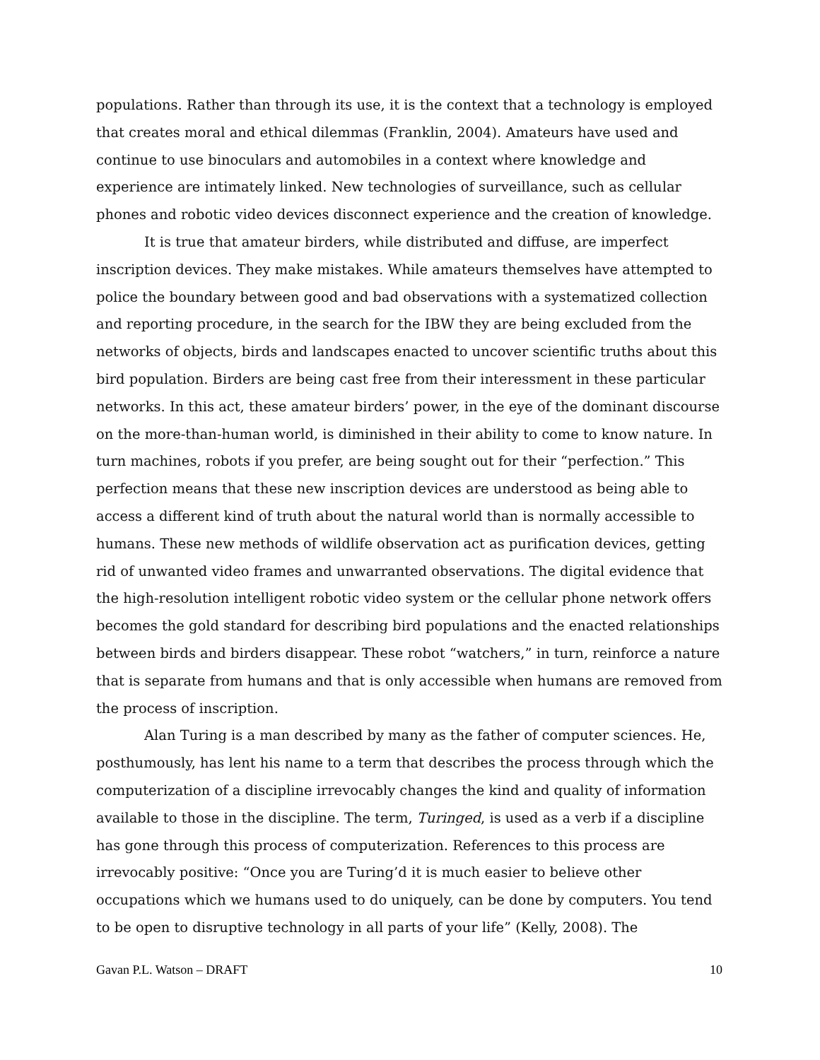populations. Rather than through its use, it is the context that a technology is employed that creates moral and ethical dilemmas (Franklin, 2004). Amateurs have used and continue to use binoculars and automobiles in a context where knowledge and experience are intimately linked. New technologies of surveillance, such as cellular phones and robotic video devices disconnect experience and the creation of knowledge.
It is true that amateur birders, while distributed and diffuse, are imperfect inscription devices. They make mistakes. While amateurs themselves have attempted to police the boundary between good and bad observations with a systematized collection and reporting procedure, in the search for the IBW they are being excluded from the networks of objects, birds and landscapes enacted to uncover scientific truths about this bird population. Birders are being cast free from their interessment in these particular networks. In this act, these amateur birders’ power, in the eye of the dominant discourse on the more-than-human world, is diminished in their ability to come to know nature. In turn machines, robots if you prefer, are being sought out for their “perfection.” This perfection means that these new inscription devices are understood as being able to access a different kind of truth about the natural world than is normally accessible to humans. These new methods of wildlife observation act as purification devices, getting rid of unwanted video frames and unwarranted observations. The digital evidence that the high-resolution intelligent robotic video system or the cellular phone network offers becomes the gold standard for describing bird populations and the enacted relationships between birds and birders disappear. These robot “watchers,” in turn, reinforce a nature that is separate from humans and that is only accessible when humans are removed from the process of inscription.
Alan Turing is a man described by many as the father of computer sciences. He, posthumously, has lent his name to a term that describes the process through which the computerization of a discipline irrevocably changes the kind and quality of information available to those in the discipline. The term, Turinged, is used as a verb if a discipline has gone through this process of computerization. References to this process are irrevocably positive: “Once you are Turing’d it is much easier to believe other occupations which we humans used to do uniquely, can be done by computers. You tend to be open to disruptive technology in all parts of your life” (Kelly, 2008). The
Gavan P.L. Watson – DRAFT 10